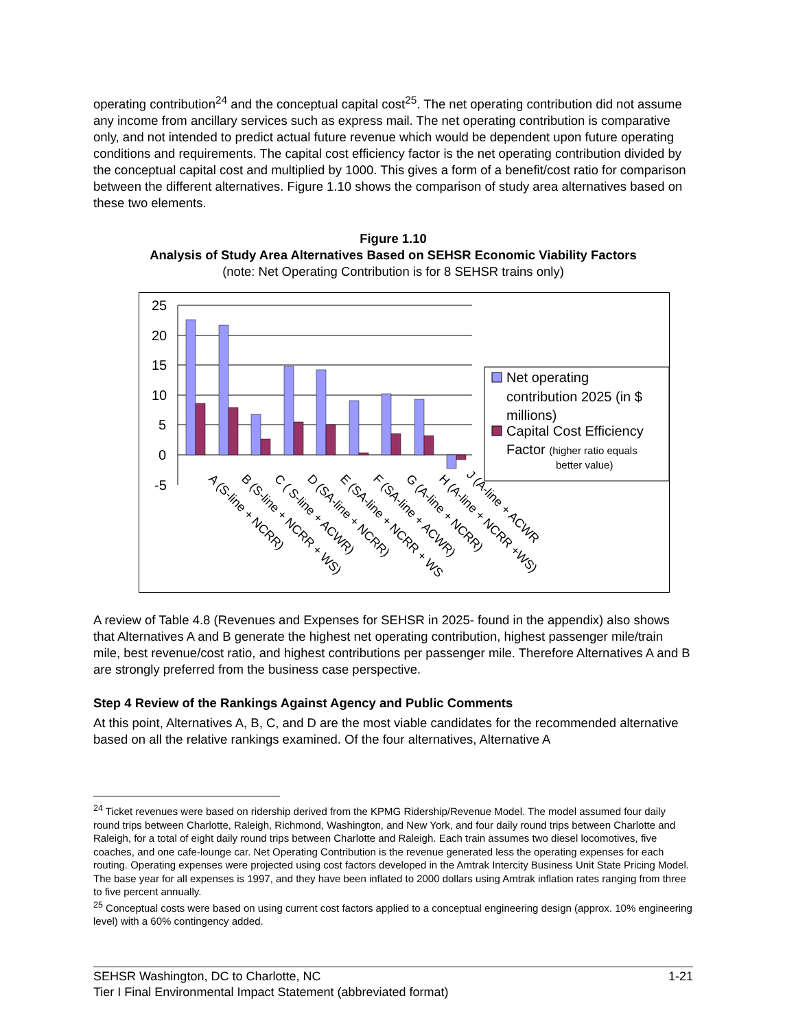operating contribution<sup>24</sup> and the conceptual capital cost<sup>25</sup>. The net operating contribution did not assume any income from ancillary services such as express mail. The net operating contribution is comparative only, and not intended to predict actual future revenue which would be dependent upon future operating conditions and requirements. The capital cost efficiency factor is the net operating contribution divided by the conceptual capital cost and multiplied by 1000. This gives a form of a benefit/cost ratio for comparison between the different alternatives. Figure 1.10 shows the comparison of study area alternatives based on these two elements.
Figure 1.10
Analysis of Study Area Alternatives Based on SEHSR Economic Viability Factors
(note: Net Operating Contribution is for 8 SEHSR trains only)
25
20
15
10
5
0
-5
A (S-line + NCRR)
B (S-line + NCRR + WS)
C ( S-line + ACWR)
D (SA-line + NCRR)
E (SA-line + NCRR + WS
F (SA-line + ACWR)
G (A-line + NCRR)
H (A-line + NCRR +WS)
J (A-line + ACWR
Net operating
contribution 2025 (in $
millions)
Capital Cost Efficiency
Factor (higher ratio equals
better value)
A review of Table 4.8 (Revenues and Expenses for SEHSR in 2025- found in the appendix) also shows that Alternatives A and B generate the highest net operating contribution, highest passenger mile/train mile, best revenue/cost ratio, and highest contributions per passenger mile. Therefore Alternatives A and B are strongly preferred from the business case perspective.
Step 4 Review of the Rankings Against Agency and Public Comments
At this point, Alternatives A, B, C, and D are the most viable candidates for the recommended alternative based on all the relative rankings examined. Of the four alternatives, Alternative A
<sup>24</sup> Ticket revenues were based on ridership derived from the KPMG Ridership/Revenue Model. The model assumed four daily round trips between Charlotte, Raleigh, Richmond, Washington, and New York, and four daily round trips between Charlotte and Raleigh, for a total of eight daily round trips between Charlotte and Raleigh. Each train assumes two diesel locomotives, five coaches, and one cafe-lounge car. Net Operating Contribution is the revenue generated less the operating expenses for each routing. Operating expenses were projected using cost factors developed in the Amtrak Intercity Business Unit State Pricing Model. The base year for all expenses is 1997, and they have been inflated to 2000 dollars using Amtrak inflation rates ranging from three to five percent annually.
<sup>25</sup> Conceptual costs were based on using current cost factors applied to a conceptual engineering design (approx. 10% engineering level) with a 60% contingency added.
SEHSR Washington, DC to Charlotte, NC
Tier I Final Environmental Impact Statement (abbreviated format)
1-21